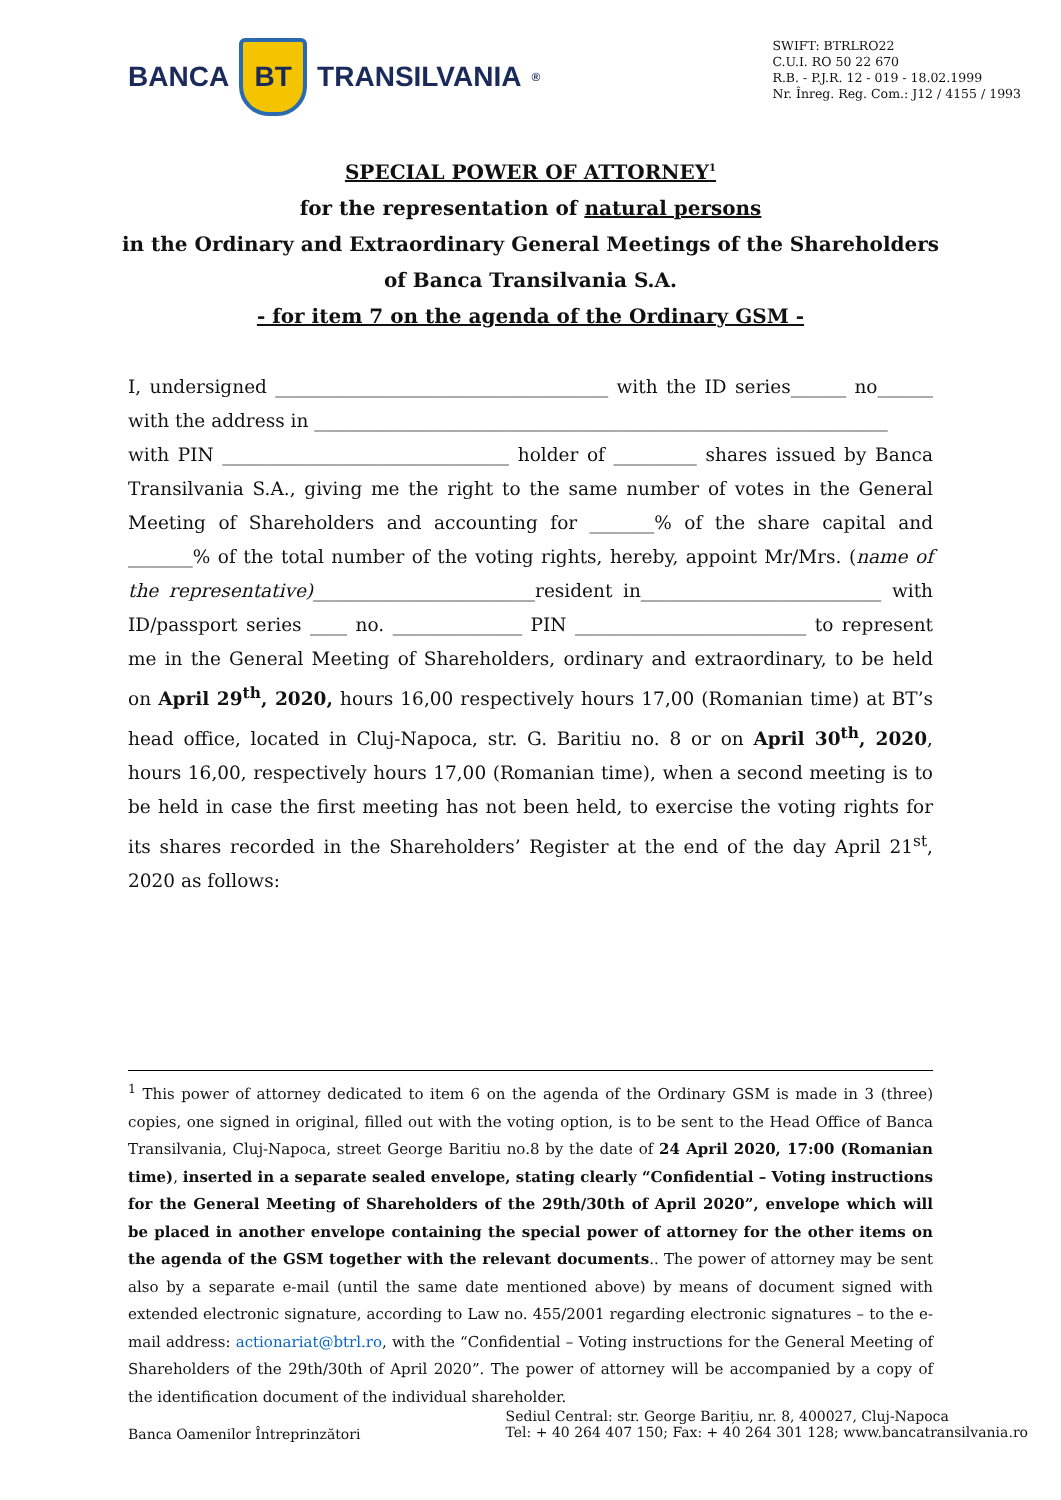BANCA
BT
TRANSILVANIA<sup>®</sup>
SWIFT: BTRLRO22
C.U.I. RO 50 22 670
R.B. - P.J.R. 12 - 019 - 18.02.1999
Nr. Înreg. Reg. Com.: J12 / 4155 / 1993
SPECIAL POWER OF ATTORNEY<sup>1</sup>
for the representation of natural persons
in the Ordinary and Extraordinary General Meetings of the Shareholders
of Banca Transilvania S.A.
- for item 7 on the agenda of the Ordinary GSM -
I, undersigned ____________________________________ with the ID series______ no______ with the address in ______________________________________________________________
with PIN _______________________________ holder of _________ shares issued by Banca Transilvania S.A., giving me the right to the same number of votes in the General Meeting of Shareholders and accounting for _______% of the share capital and _______% of the total number of the voting rights, hereby, appoint Mr/Mrs. (name of the representative)________________________resident in__________________________ with ID/passport series ____ no. ______________ PIN _________________________ to represent me in the General Meeting of Shareholders, ordinary and extraordinary, to be held on April 29<sup>th</sup>, 2020, hours 16,00 respectively hours 17,00 (Romanian time) at BT’s head office, located in Cluj-Napoca, str. G. Baritiu no. 8 or on April 30<sup>th</sup>, 2020, hours 16,00, respectively hours 17,00 (Romanian time), when a second meeting is to be held in case the first meeting has not been held, to exercise the voting rights for its shares recorded in the Shareholders’ Register at the end of the day April 21<sup>st</sup>, 2020 as follows:
<sup>1</sup> This power of attorney dedicated to item 6 on the agenda of the Ordinary GSM is made in 3 (three) copies, one signed in original, filled out with the voting option, is to be sent to the Head Office of Banca Transilvania, Cluj-Napoca, street George Baritiu no.8 by the date of 24 April 2020, 17:00 (Romanian time), inserted in a separate sealed envelope, stating clearly “Confidential – Voting instructions for the General Meeting of Shareholders of the 29th/30th of April 2020”, envelope which will be placed in another envelope containing the special power of attorney for the other items on the agenda of the GSM together with the relevant documents.. The power of attorney may be sent also by a separate e-mail (until the same date mentioned above) by means of document signed with extended electronic signature, according to Law no. 455/2001 regarding electronic signatures – to the e-mail address: actionariat@btrl.ro, with the “Confidential – Voting instructions for the General Meeting of Shareholders of the 29th/30th of April 2020”. The power of attorney will be accompanied by a copy of the identification document of the individual shareholder.
Banca Oamenilor Întreprinzători
Sediul Central: str. George Barițiu, nr. 8, 400027, Cluj-Napoca
Tel: + 40 264 407 150; Fax: + 40 264 301 128; www.bancatransilvania.ro